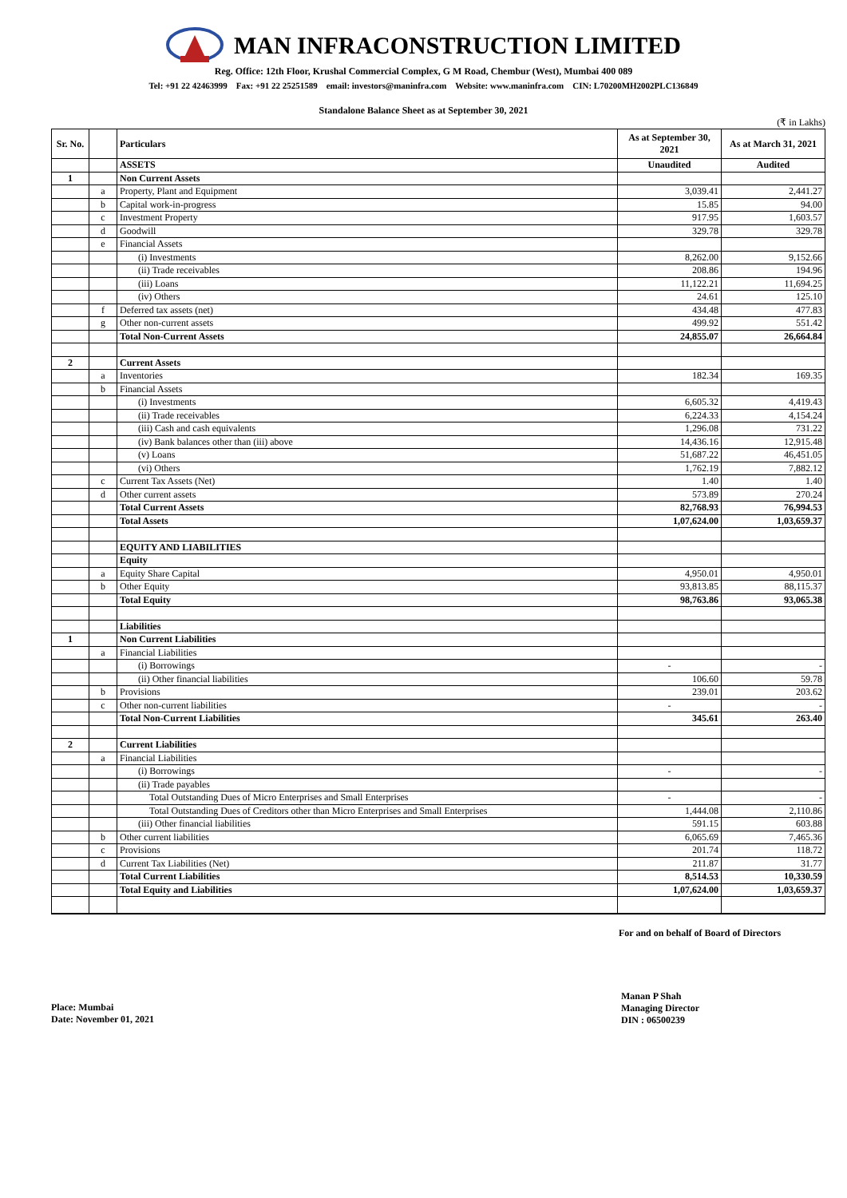MAN INFRACONSTRUCTION LIMITED
Reg. Office: 12th Floor, Krushal Commercial Complex, G M Road, Chembur (West), Mumbai 400 089
Tel: +91 22 42463999 Fax: +91 22 25251589 email: investors@maninfra.com Website: www.maninfra.com CIN: L70200MH2002PLC136849
Standalone Balance Sheet as at September 30, 2021
(₹ in Lakhs)
| Sr. No. | | Particulars | As at September 30, 2021 | As at March 31, 2021 |
| --- | --- | --- | --- | --- |
| | | ASSETS | Unaudited | Audited |
| 1 | | Non Current Assets | | |
| | a | Property, Plant and Equipment | 3,039.41 | 2,441.27 |
| | b | Capital work-in-progress | 15.85 | 94.00 |
| | c | Investment Property | 917.95 | 1,603.57 |
| | d | Goodwill | 329.78 | 329.78 |
| | e | Financial Assets | | |
| | | (i) Investments | 8,262.00 | 9,152.66 |
| | | (ii) Trade receivables | 208.86 | 194.96 |
| | | (iii) Loans | 11,122.21 | 11,694.25 |
| | | (iv) Others | 24.61 | 125.10 |
| | f | Deferred tax assets (net) | 434.48 | 477.83 |
| | g | Other non-current assets | 499.92 | 551.42 |
| | | Total Non-Current Assets | 24,855.07 | 26,664.84 |
| 2 | | Current Assets | | |
| | a | Inventories | 182.34 | 169.35 |
| | b | Financial Assets | | |
| | | (i) Investments | 6,605.32 | 4,419.43 |
| | | (ii) Trade receivables | 6,224.33 | 4,154.24 |
| | | (iii) Cash and cash equivalents | 1,296.08 | 731.22 |
| | | (iv) Bank balances other than (iii) above | 14,436.16 | 12,915.48 |
| | | (v) Loans | 51,687.22 | 46,451.05 |
| | | (vi) Others | 1,762.19 | 7,882.12 |
| | c | Current Tax Assets (Net) | 1.40 | 1.40 |
| | d | Other current assets | 573.89 | 270.24 |
| | | Total Current Assets | 82,768.93 | 76,994.53 |
| | | Total Assets | 1,07,624.00 | 1,03,659.37 |
| | | EQUITY AND LIABILITIES | | |
| | | Equity | | |
| | a | Equity Share Capital | 4,950.01 | 4,950.01 |
| | b | Other Equity | 93,813.85 | 88,115.37 |
| | | Total Equity | 98,763.86 | 93,065.38 |
| | | Liabilities | | |
| 1 | | Non Current Liabilities | | |
| | a | Financial Liabilities | | |
| | | (i) Borrowings | - | - |
| | | (ii) Other financial liabilities | 106.60 | 59.78 |
| | b | Provisions | 239.01 | 203.62 |
| | c | Other non-current liabilities | - | - |
| | | Total Non-Current Liabilities | 345.61 | 263.40 |
| 2 | | Current Liabilities | | |
| | a | Financial Liabilities | | |
| | | (i) Borrowings | - | - |
| | | (ii) Trade payables | | |
| | | Total Outstanding Dues of Micro Enterprises and Small Enterprises | - | - |
| | | Total Outstanding Dues of Creditors other than Micro Enterprises and Small Enterprises | 1,444.08 | 2,110.86 |
| | | (iii) Other financial liabilities | 591.15 | 603.88 |
| | b | Other current liabilities | 6,065.69 | 7,465.36 |
| | c | Provisions | 201.74 | 118.72 |
| | d | Current Tax Liabilities (Net) | 211.87 | 31.77 |
| | | Total Current Liabilities | 8,514.53 | 10,330.59 |
| | | Total Equity and Liabilities | 1,07,624.00 | 1,03,659.37 |
For and on behalf of Board of Directors
Place: Mumbai
Date: November 01, 2021
Manan P Shah
Managing Director
DIN : 06500239